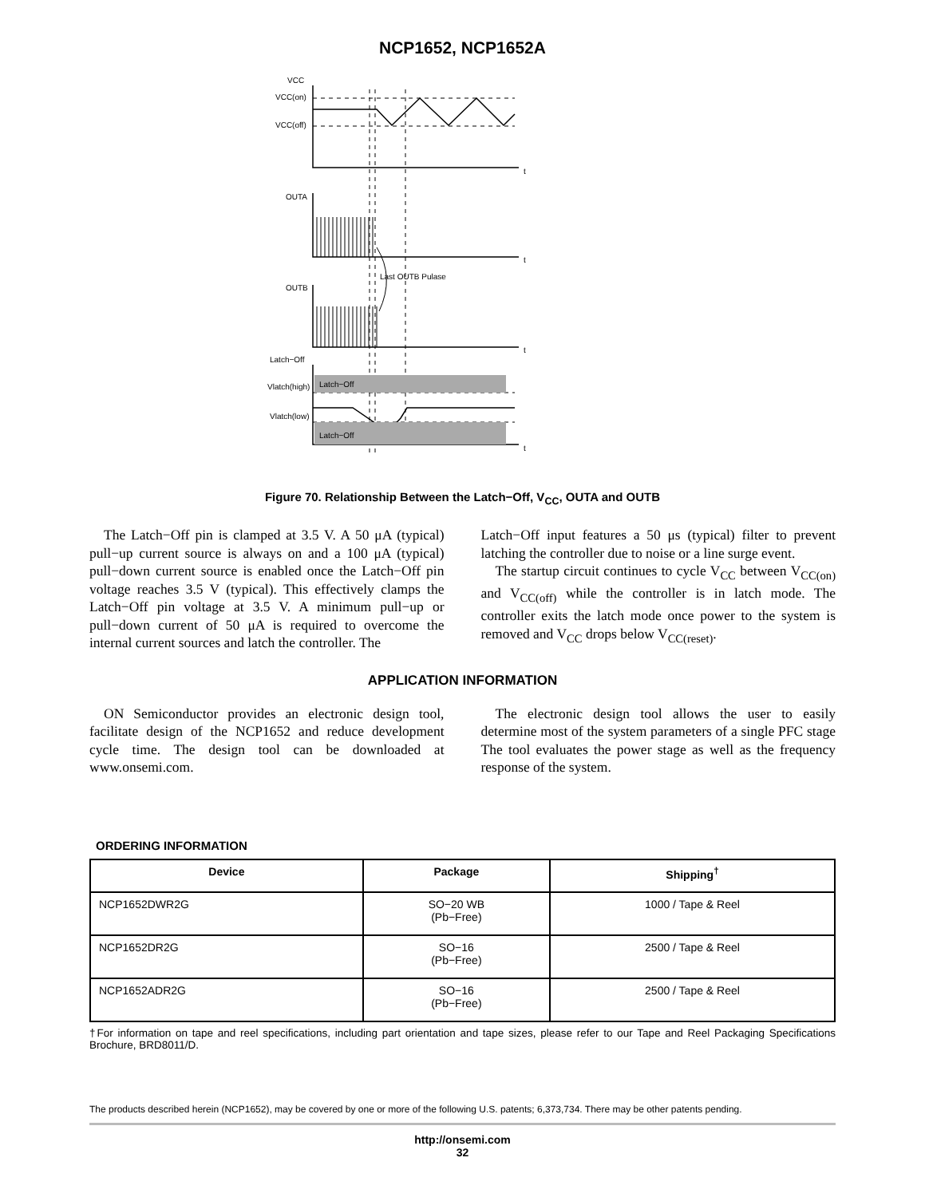NCP1652, NCP1652A
VCC
VCC(on)
VCC(off)
t
OUTA
t
Last OUTB Pulase
OUTB
t
Latch−Off
Latch−Off
Vlatch(high)
Vlatch(low)
Latch−Off
t
Figure 70. Relationship Between the Latch−Off, V<sub>CC</sub>, OUTA and OUTB
The Latch−Off pin is clamped at 3.5 V. A 50 μA (typical) pull−up current source is always on and a 100 μA (typical) pull−down current source is enabled once the Latch−Off pin voltage reaches 3.5 V (typical). This effectively clamps the Latch−Off pin voltage at 3.5 V. A minimum pull−up or pull−down current of 50 μA is required to overcome the internal current sources and latch the controller. The
Latch−Off input features a 50 μs (typical) filter to prevent latching the controller due to noise or a line surge event.
The startup circuit continues to cycle V<sub>CC</sub> between V<sub>CC(on)</sub> and V<sub>CC(off)</sub> while the controller is in latch mode. The controller exits the latch mode once power to the system is removed and V<sub>CC</sub> drops below V<sub>CC(reset)</sub>.
APPLICATION INFORMATION
ON Semiconductor provides an electronic design tool, facilitate design of the NCP1652 and reduce development cycle time. The design tool can be downloaded at www.onsemi.com.
The electronic design tool allows the user to easily determine most of the system parameters of a single PFC stage The tool evaluates the power stage as well as the frequency response of the system.
ORDERING INFORMATION
| Device | Package | Shipping<sup>†</sup> |
| --- | --- | --- |
| NCP1652DWR2G | SO−20 WB (Pb−Free) | 1000 / Tape & Reel |
| NCP1652DR2G | SO−16 (Pb−Free) | 2500 / Tape & Reel |
| NCP1652ADR2G | SO−16 (Pb−Free) | 2500 / Tape & Reel |
†For information on tape and reel specifications, including part orientation and tape sizes, please refer to our Tape and Reel Packaging Specifications Brochure, BRD8011/D.
The products described herein (NCP1652), may be covered by one or more of the following U.S. patents; 6,373,734. There may be other patents pending.
http://onsemi.com
32